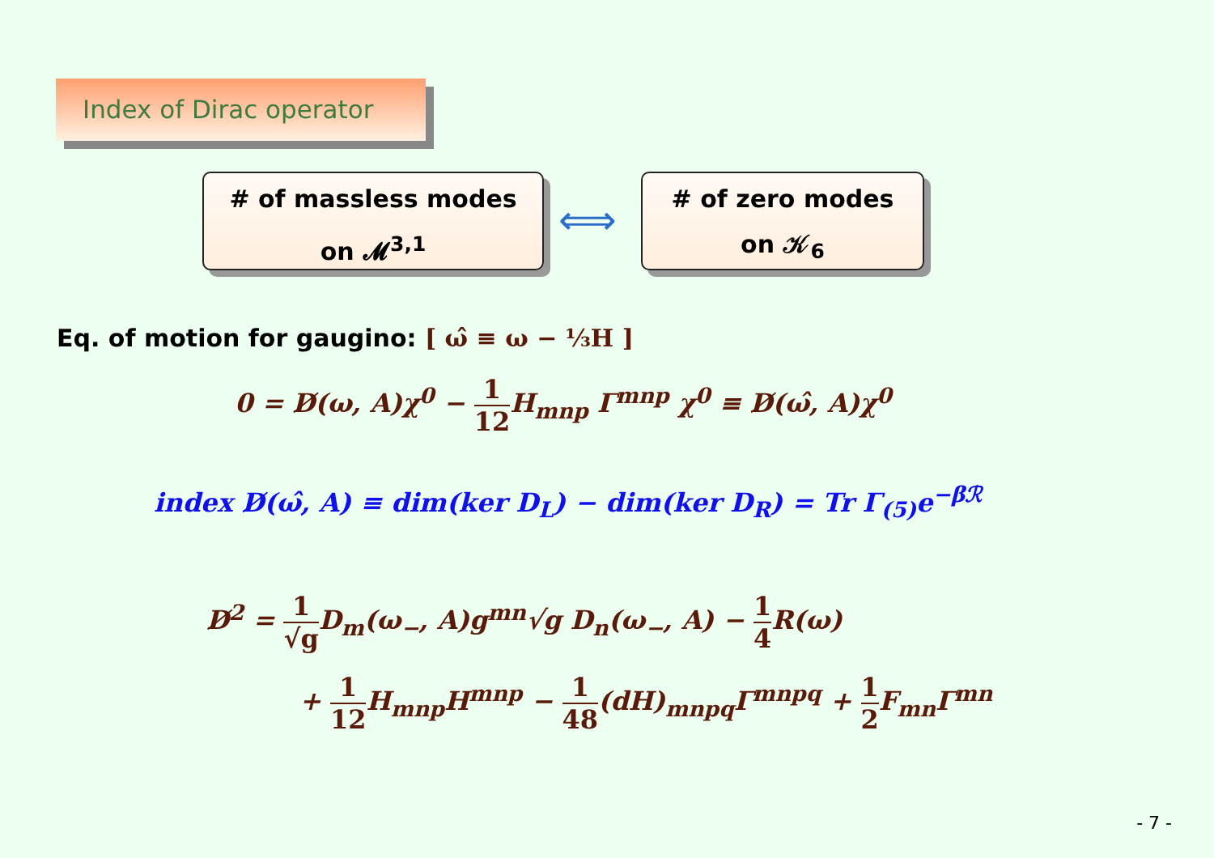Index of Dirac operator
# of massless modes
on 𝓜<sup>3,1</sup>
⟺
# of zero modes
on 𝒦<sub>6</sub>
Eq. of motion for gaugino: [ ω̂ ≡ ω − ⅓H ]
0 = D̸(ω, A)χ<sup>0</sup> − 1 12 H<sub>mnp</sub> Γ<sup>mnp</sup> χ<sup>0</sup> ≡ D̸(ω̂, A)χ<sup>0</sup>
index D̸(ω̂, A) ≡ dim(ker D<sub>L</sub>) − dim(ker D<sub>R</sub>) = Tr Γ<sub>(5)</sub>e<sup>−βℛ</sup>
D̸<sup>2</sup> = 1 √g D<sub>m</sub>(ω<sub>−</sub>, A)g<sup>mn</sup>√g D<sub>n</sub>(ω<sub>−</sub>, A) − 1 4 R(ω)
+ 1 12 H<sub>mnp</sub>H<sup>mnp</sup> − 1 48(dH)<sub>mnpq</sub>Γ<sup>mnpq</sup> + 1 2 F<sub>mn</sub>Γ<sup>mn</sup>
- 7 -